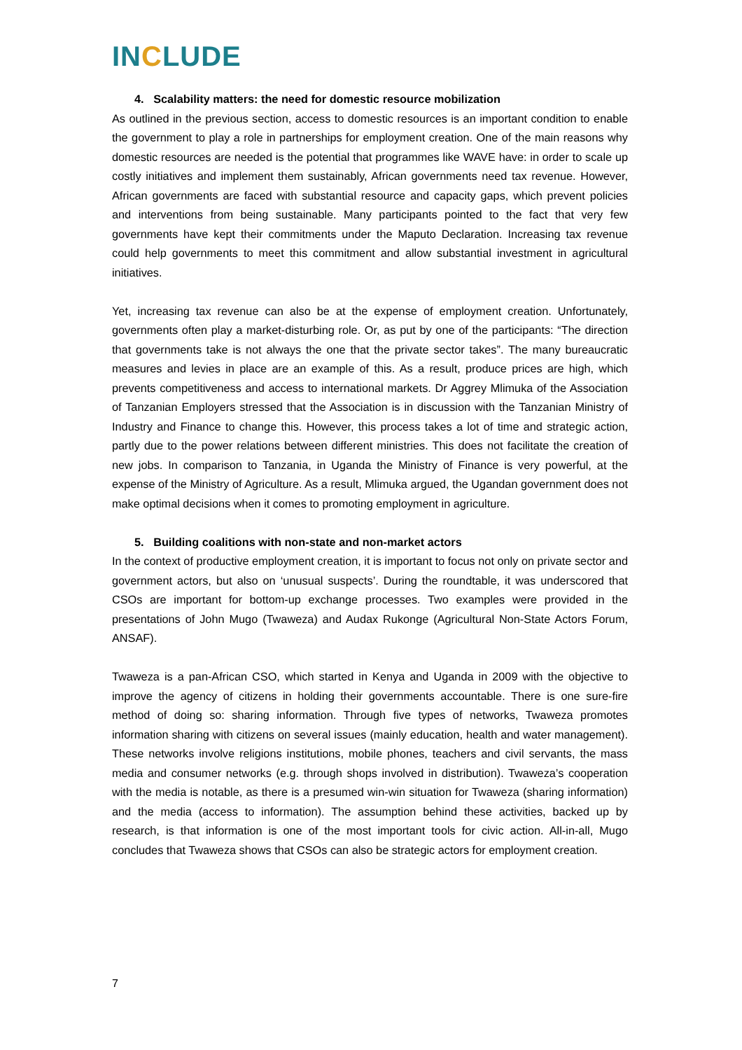INCLUDE
4. Scalability matters: the need for domestic resource mobilization
As outlined in the previous section, access to domestic resources is an important condition to enable the government to play a role in partnerships for employment creation. One of the main reasons why domestic resources are needed is the potential that programmes like WAVE have: in order to scale up costly initiatives and implement them sustainably, African governments need tax revenue. However, African governments are faced with substantial resource and capacity gaps, which prevent policies and interventions from being sustainable. Many participants pointed to the fact that very few governments have kept their commitments under the Maputo Declaration. Increasing tax revenue could help governments to meet this commitment and allow substantial investment in agricultural initiatives.
Yet, increasing tax revenue can also be at the expense of employment creation. Unfortunately, governments often play a market-disturbing role. Or, as put by one of the participants: “The direction that governments take is not always the one that the private sector takes”. The many bureaucratic measures and levies in place are an example of this. As a result, produce prices are high, which prevents competitiveness and access to international markets. Dr Aggrey Mlimuka of the Association of Tanzanian Employers stressed that the Association is in discussion with the Tanzanian Ministry of Industry and Finance to change this. However, this process takes a lot of time and strategic action, partly due to the power relations between different ministries. This does not facilitate the creation of new jobs. In comparison to Tanzania, in Uganda the Ministry of Finance is very powerful, at the expense of the Ministry of Agriculture. As a result, Mlimuka argued, the Ugandan government does not make optimal decisions when it comes to promoting employment in agriculture.
5. Building coalitions with non-state and non-market actors
In the context of productive employment creation, it is important to focus not only on private sector and government actors, but also on ‘unusual suspects’. During the roundtable, it was underscored that CSOs are important for bottom-up exchange processes. Two examples were provided in the presentations of John Mugo (Twaweza) and Audax Rukonge (Agricultural Non-State Actors Forum, ANSAF).
Twaweza is a pan-African CSO, which started in Kenya and Uganda in 2009 with the objective to improve the agency of citizens in holding their governments accountable. There is one sure-fire method of doing so: sharing information. Through five types of networks, Twaweza promotes information sharing with citizens on several issues (mainly education, health and water management). These networks involve religions institutions, mobile phones, teachers and civil servants, the mass media and consumer networks (e.g. through shops involved in distribution). Twaweza’s cooperation with the media is notable, as there is a presumed win-win situation for Twaweza (sharing information) and the media (access to information). The assumption behind these activities, backed up by research, is that information is one of the most important tools for civic action. All-in-all, Mugo concludes that Twaweza shows that CSOs can also be strategic actors for employment creation.
7